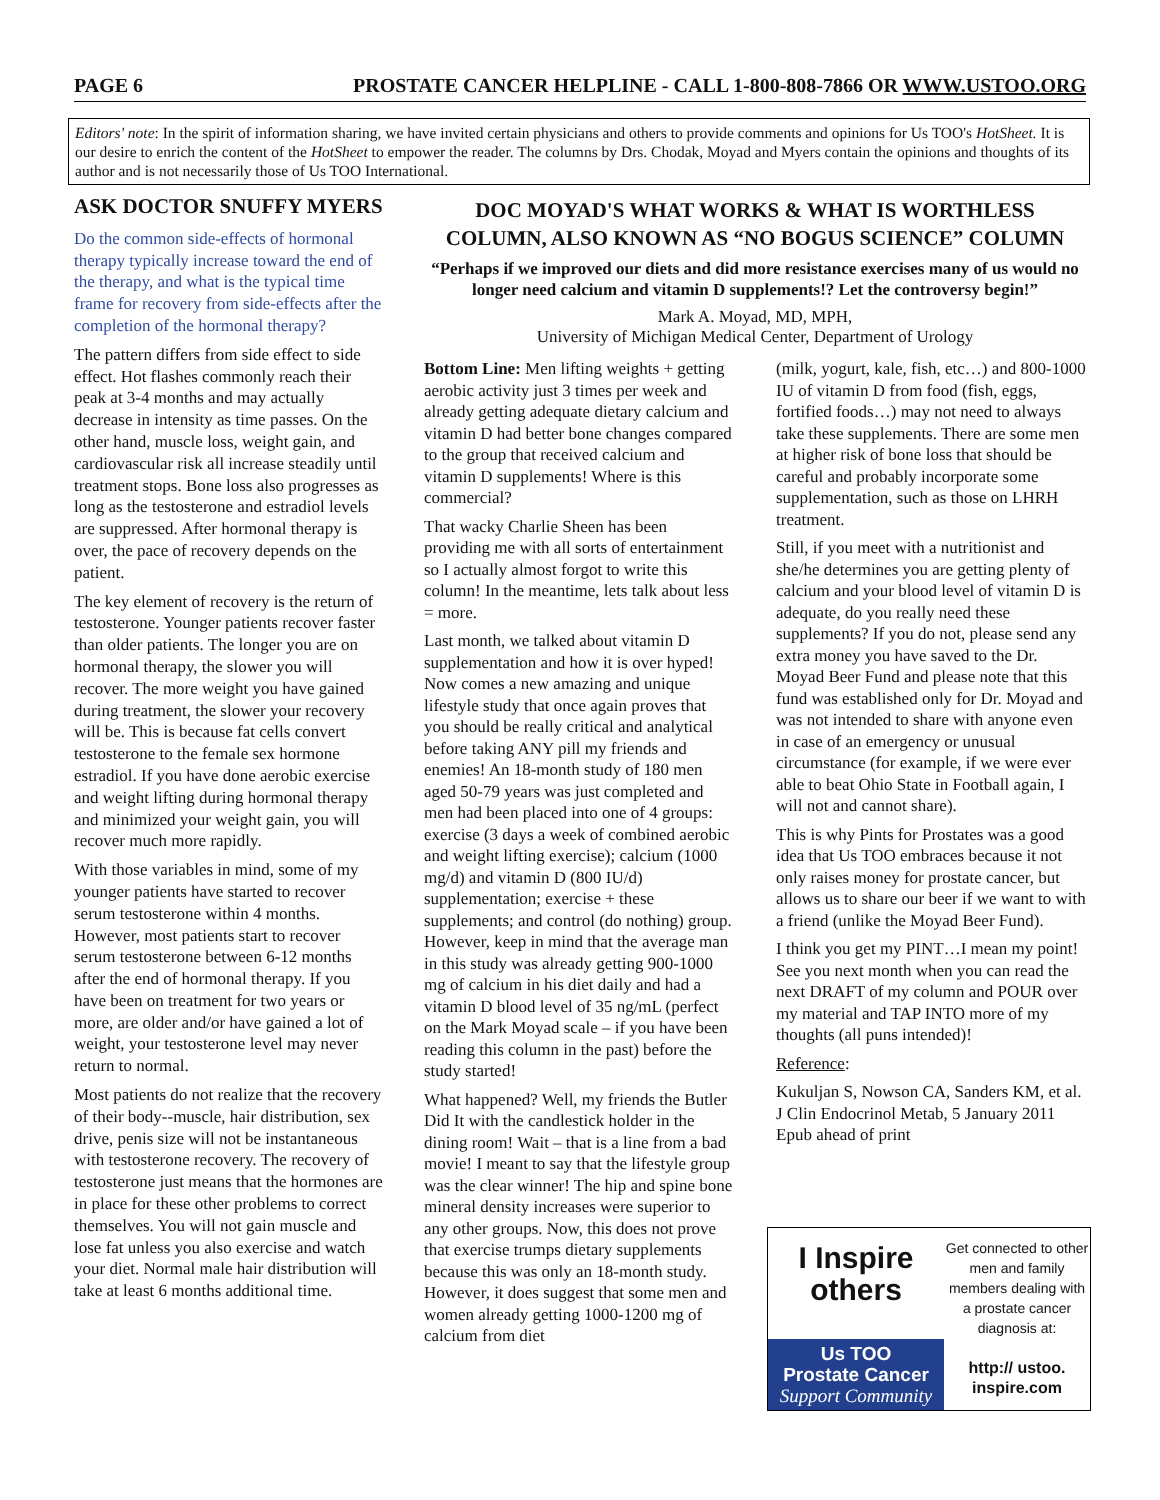PAGE 6 PROSTATE CANCER HELPLINE - CALL 1-800-808-7866 OR WWW.USTOO.ORG
Editors' note: In the spirit of information sharing, we have invited certain physicians and others to provide comments and opinions for Us TOO's HotSheet. It is our desire to enrich the content of the HotSheet to empower the reader. The columns by Drs. Chodak, Moyad and Myers contain the opinions and thoughts of its author and is not necessarily those of Us TOO International.
ASK DOCTOR SNUFFY MYERS
Do the common side-effects of hormonal therapy typically increase toward the end of the therapy, and what is the typical time frame for recovery from side-effects after the completion of the hormonal therapy?
The pattern differs from side effect to side effect. Hot flashes commonly reach their peak at 3-4 months and may actually decrease in intensity as time passes. On the other hand, muscle loss, weight gain, and cardiovascular risk all increase steadily until treatment stops. Bone loss also progresses as long as the testosterone and estradiol levels are suppressed. After hormonal therapy is over, the pace of recovery depends on the patient.
The key element of recovery is the return of testosterone. Younger patients recover faster than older patients. The longer you are on hormonal therapy, the slower you will recover. The more weight you have gained during treatment, the slower your recovery will be. This is because fat cells convert testosterone to the female sex hormone estradiol. If you have done aerobic exercise and weight lifting during hormonal therapy and minimized your weight gain, you will recover much more rapidly.
With those variables in mind, some of my younger patients have started to recover serum testosterone within 4 months. However, most patients start to recover serum testosterone between 6-12 months after the end of hormonal therapy. If you have been on treatment for two years or more, are older and/or have gained a lot of weight, your testosterone level may never return to normal.
Most patients do not realize that the recovery of their body--muscle, hair distribution, sex drive, penis size will not be instantaneous with testosterone recovery. The recovery of testosterone just means that the hormones are in place for these other problems to correct themselves. You will not gain muscle and lose fat unless you also exercise and watch your diet. Normal male hair distribution will take at least 6 months additional time.
DOC MOYAD'S WHAT WORKS & WHAT IS WORTHLESS COLUMN, ALSO KNOWN AS “NO BOGUS SCIENCE” COLUMN
“Perhaps if we improved our diets and did more resistance exercises many of us would no longer need calcium and vitamin D supplements!? Let the controversy begin!”
Mark A. Moyad, MD, MPH,
University of Michigan Medical Center, Department of Urology
Bottom Line: Men lifting weights + getting aerobic activity just 3 times per week and already getting adequate dietary calcium and vitamin D had better bone changes compared to the group that received calcium and vitamin D supplements! Where is this commercial?
That wacky Charlie Sheen has been providing me with all sorts of entertainment so I actually almost forgot to write this column! In the meantime, lets talk about less = more.
Last month, we talked about vitamin D supplementation and how it is over hyped! Now comes a new amazing and unique lifestyle study that once again proves that you should be really critical and analytical before taking ANY pill my friends and enemies! An 18-month study of 180 men aged 50-79 years was just completed and men had been placed into one of 4 groups: exercise (3 days a week of combined aerobic and weight lifting exercise); calcium (1000 mg/d) and vitamin D (800 IU/d) supplementation; exercise + these supplements; and control (do nothing) group. However, keep in mind that the average man in this study was already getting 900-1000 mg of calcium in his diet daily and had a vitamin D blood level of 35 ng/mL (perfect on the Mark Moyad scale – if you have been reading this column in the past) before the study started!
What happened? Well, my friends the Butler Did It with the candlestick holder in the dining room! Wait – that is a line from a bad movie! I meant to say that the lifestyle group was the clear winner! The hip and spine bone mineral density increases were superior to any other groups. Now, this does not prove that exercise trumps dietary supplements because this was only an 18-month study. However, it does suggest that some men and women already getting 1000-1200 mg of calcium from diet
(milk, yogurt, kale, fish, etc…) and 800-1000 IU of vitamin D from food (fish, eggs, fortified foods…) may not need to always take these supplements. There are some men at higher risk of bone loss that should be careful and probably incorporate some supplementation, such as those on LHRH treatment.
Still, if you meet with a nutritionist and she/he determines you are getting plenty of calcium and your blood level of vitamin D is adequate, do you really need these supplements? If you do not, please send any extra money you have saved to the Dr. Moyad Beer Fund and please note that this fund was established only for Dr. Moyad and was not intended to share with anyone even in case of an emergency or unusual circumstance (for example, if we were ever able to beat Ohio State in Football again, I will not and cannot share).
This is why Pints for Prostates was a good idea that Us TOO embraces because it not only raises money for prostate cancer, but allows us to share our beer if we want to with a friend (unlike the Moyad Beer Fund).
I think you get my PINT…I mean my point! See you next month when you can read the next DRAFT of my column and POUR over my material and TAP INTO more of my thoughts (all puns intended)!
Reference:
Kukuljan S, Nowson CA, Sanders KM, et al. J Clin Endocrinol Metab, 5 January 2011 Epub ahead of print
I Inspire
others
Us TOO
Prostate Cancer
Support Community
Get connected to other men and family members dealing with a prostate cancer diagnosis at:
http:// ustoo.
inspire.com